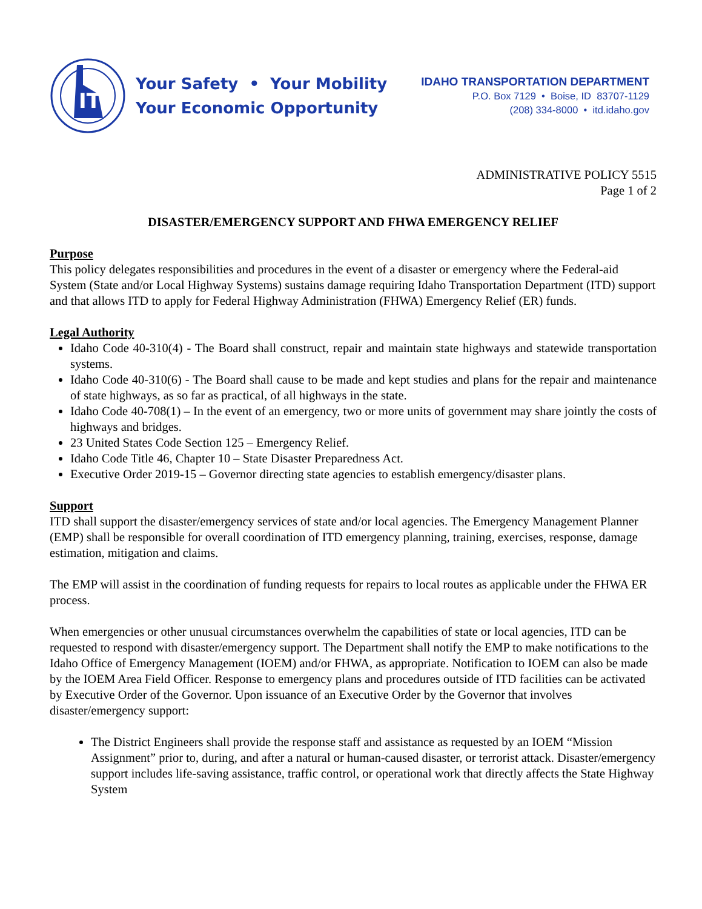IT
Your Safety • Your Mobility
Your Economic Opportunity
IDAHO TRANSPORTATION DEPARTMENT
P.O. Box 7129 • Boise, ID 83707-1129
(208) 334-8000 • itd.idaho.gov
ADMINISTRATIVE POLICY 5515
Page 1 of 2
DISASTER/EMERGENCY SUPPORT AND FHWA EMERGENCY RELIEF
Purpose
This policy delegates responsibilities and procedures in the event of a disaster or emergency where the Federal-aid System (State and/or Local Highway Systems) sustains damage requiring Idaho Transportation Department (ITD) support and that allows ITD to apply for Federal Highway Administration (FHWA) Emergency Relief (ER) funds.
Legal Authority
Idaho Code 40-310(4) - The Board shall construct, repair and maintain state highways and statewide transportation systems.
Idaho Code 40-310(6) - The Board shall cause to be made and kept studies and plans for the repair and maintenance of state highways, as so far as practical, of all highways in the state.
Idaho Code 40-708(1) – In the event of an emergency, two or more units of government may share jointly the costs of highways and bridges.
23 United States Code Section 125 – Emergency Relief.
Idaho Code Title 46, Chapter 10 – State Disaster Preparedness Act.
Executive Order 2019-15 – Governor directing state agencies to establish emergency/disaster plans.
Support
ITD shall support the disaster/emergency services of state and/or local agencies. The Emergency Management Planner (EMP) shall be responsible for overall coordination of ITD emergency planning, training, exercises, response, damage estimation, mitigation and claims.
The EMP will assist in the coordination of funding requests for repairs to local routes as applicable under the FHWA ER process.
When emergencies or other unusual circumstances overwhelm the capabilities of state or local agencies, ITD can be requested to respond with disaster/emergency support. The Department shall notify the EMP to make notifications to the Idaho Office of Emergency Management (IOEM) and/or FHWA, as appropriate. Notification to IOEM can also be made by the IOEM Area Field Officer. Response to emergency plans and procedures outside of ITD facilities can be activated by Executive Order of the Governor. Upon issuance of an Executive Order by the Governor that involves disaster/emergency support:
The District Engineers shall provide the response staff and assistance as requested by an IOEM “Mission Assignment” prior to, during, and after a natural or human-caused disaster, or terrorist attack. Disaster/emergency support includes life-saving assistance, traffic control, or operational work that directly affects the State Highway System